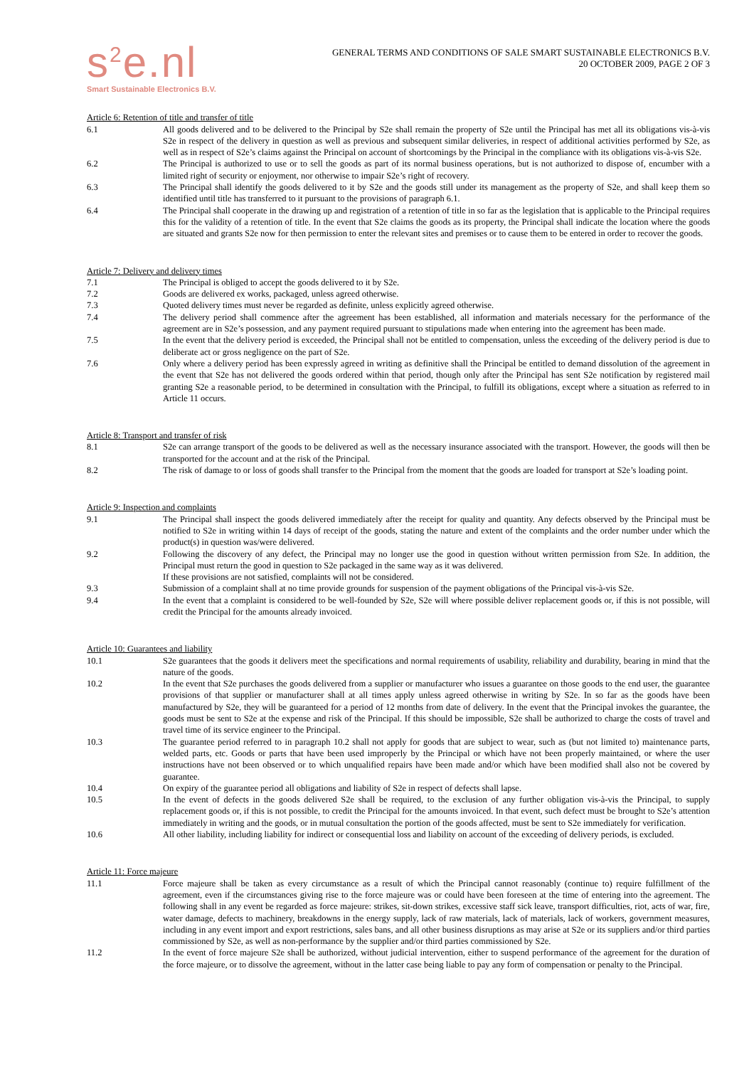s<sup>2</sup>e.nl
Smart Sustainable Electronics B.V.
GENERAL TERMS AND CONDITIONS OF SALE SMART SUSTAINABLE ELECTRONICS B.V.
20 OCTOBER 2009, PAGE 2 OF 3
Article 6: Retention of title and transfer of title
6.1 All goods delivered and to be delivered to the Principal by S2e shall remain the property of S2e until the Principal has met all its obligations vis-à-vis S2e in respect of the delivery in question as well as previous and subsequent similar deliveries, in respect of additional activities performed by S2e, as well as in respect of S2e’s claims against the Principal on account of shortcomings by the Principal in the compliance with its obligations vis-à-vis S2e.
6.2 The Principal is authorized to use or to sell the goods as part of its normal business operations, but is not authorized to dispose of, encumber with a limited right of security or enjoyment, nor otherwise to impair S2e’s right of recovery.
6.3 The Principal shall identify the goods delivered to it by S2e and the goods still under its management as the property of S2e, and shall keep them so identified until title has transferred to it pursuant to the provisions of paragraph 6.1.
6.4 The Principal shall cooperate in the drawing up and registration of a retention of title in so far as the legislation that is applicable to the Principal requires this for the validity of a retention of title. In the event that S2e claims the goods as its property, the Principal shall indicate the location where the goods are situated and grants S2e now for then permission to enter the relevant sites and premises or to cause them to be entered in order to recover the goods.
Article 7: Delivery and delivery times
7.1 The Principal is obliged to accept the goods delivered to it by S2e.
7.2 Goods are delivered ex works, packaged, unless agreed otherwise.
7.3 Quoted delivery times must never be regarded as definite, unless explicitly agreed otherwise.
7.4 The delivery period shall commence after the agreement has been established, all information and materials necessary for the performance of the agreement are in S2e’s possession, and any payment required pursuant to stipulations made when entering into the agreement has been made.
7.5 In the event that the delivery period is exceeded, the Principal shall not be entitled to compensation, unless the exceeding of the delivery period is due to deliberate act or gross negligence on the part of S2e.
7.6 Only where a delivery period has been expressly agreed in writing as definitive shall the Principal be entitled to demand dissolution of the agreement in the event that S2e has not delivered the goods ordered within that period, though only after the Principal has sent S2e notification by registered mail granting S2e a reasonable period, to be determined in consultation with the Principal, to fulfill its obligations, except where a situation as referred to in Article 11 occurs.
Article 8: Transport and transfer of risk
8.1 S2e can arrange transport of the goods to be delivered as well as the necessary insurance associated with the transport. However, the goods will then be transported for the account and at the risk of the Principal.
8.2 The risk of damage to or loss of goods shall transfer to the Principal from the moment that the goods are loaded for transport at S2e’s loading point.
Article 9: Inspection and complaints
9.1 The Principal shall inspect the goods delivered immediately after the receipt for quality and quantity. Any defects observed by the Principal must be notified to S2e in writing within 14 days of receipt of the goods, stating the nature and extent of the complaints and the order number under which the product(s) in question was/were delivered.
9.2 Following the discovery of any defect, the Principal may no longer use the good in question without written permission from S2e. In addition, the Principal must return the good in question to S2e packaged in the same way as it was delivered.
If these provisions are not satisfied, complaints will not be considered.
9.3 Submission of a complaint shall at no time provide grounds for suspension of the payment obligations of the Principal vis-à-vis S2e.
9.4 In the event that a complaint is considered to be well-founded by S2e, S2e will where possible deliver replacement goods or, if this is not possible, will credit the Principal for the amounts already invoiced.
Article 10: Guarantees and liability
10.1 S2e guarantees that the goods it delivers meet the specifications and normal requirements of usability, reliability and durability, bearing in mind that the nature of the goods.
10.2 In the event that S2e purchases the goods delivered from a supplier or manufacturer who issues a guarantee on those goods to the end user, the guarantee provisions of that supplier or manufacturer shall at all times apply unless agreed otherwise in writing by S2e. In so far as the goods have been manufactured by S2e, they will be guaranteed for a period of 12 months from date of delivery. In the event that the Principal invokes the guarantee, the goods must be sent to S2e at the expense and risk of the Principal. If this should be impossible, S2e shall be authorized to charge the costs of travel and travel time of its service engineer to the Principal.
10.3 The guarantee period referred to in paragraph 10.2 shall not apply for goods that are subject to wear, such as (but not limited to) maintenance parts, welded parts, etc. Goods or parts that have been used improperly by the Principal or which have not been properly maintained, or where the user instructions have not been observed or to which unqualified repairs have been made and/or which have been modified shall also not be covered by guarantee.
10.4 On expiry of the guarantee period all obligations and liability of S2e in respect of defects shall lapse.
10.5 In the event of defects in the goods delivered S2e shall be required, to the exclusion of any further obligation vis-à-vis the Principal, to supply replacement goods or, if this is not possible, to credit the Principal for the amounts invoiced. In that event, such defect must be brought to S2e’s attention immediately in writing and the goods, or in mutual consultation the portion of the goods affected, must be sent to S2e immediately for verification.
10.6 All other liability, including liability for indirect or consequential loss and liability on account of the exceeding of delivery periods, is excluded.
Article 11: Force majeure
11.1 Force majeure shall be taken as every circumstance as a result of which the Principal cannot reasonably (continue to) require fulfillment of the agreement, even if the circumstances giving rise to the force majeure was or could have been foreseen at the time of entering into the agreement. The following shall in any event be regarded as force majeure: strikes, sit-down strikes, excessive staff sick leave, transport difficulties, riot, acts of war, fire, water damage, defects to machinery, breakdowns in the energy supply, lack of raw materials, lack of materials, lack of workers, government measures, including in any event import and export restrictions, sales bans, and all other business disruptions as may arise at S2e or its suppliers and/or third parties commissioned by S2e, as well as non-performance by the supplier and/or third parties commissioned by S2e.
11.2 In the event of force majeure S2e shall be authorized, without judicial intervention, either to suspend performance of the agreement for the duration of the force majeure, or to dissolve the agreement, without in the latter case being liable to pay any form of compensation or penalty to the Principal.